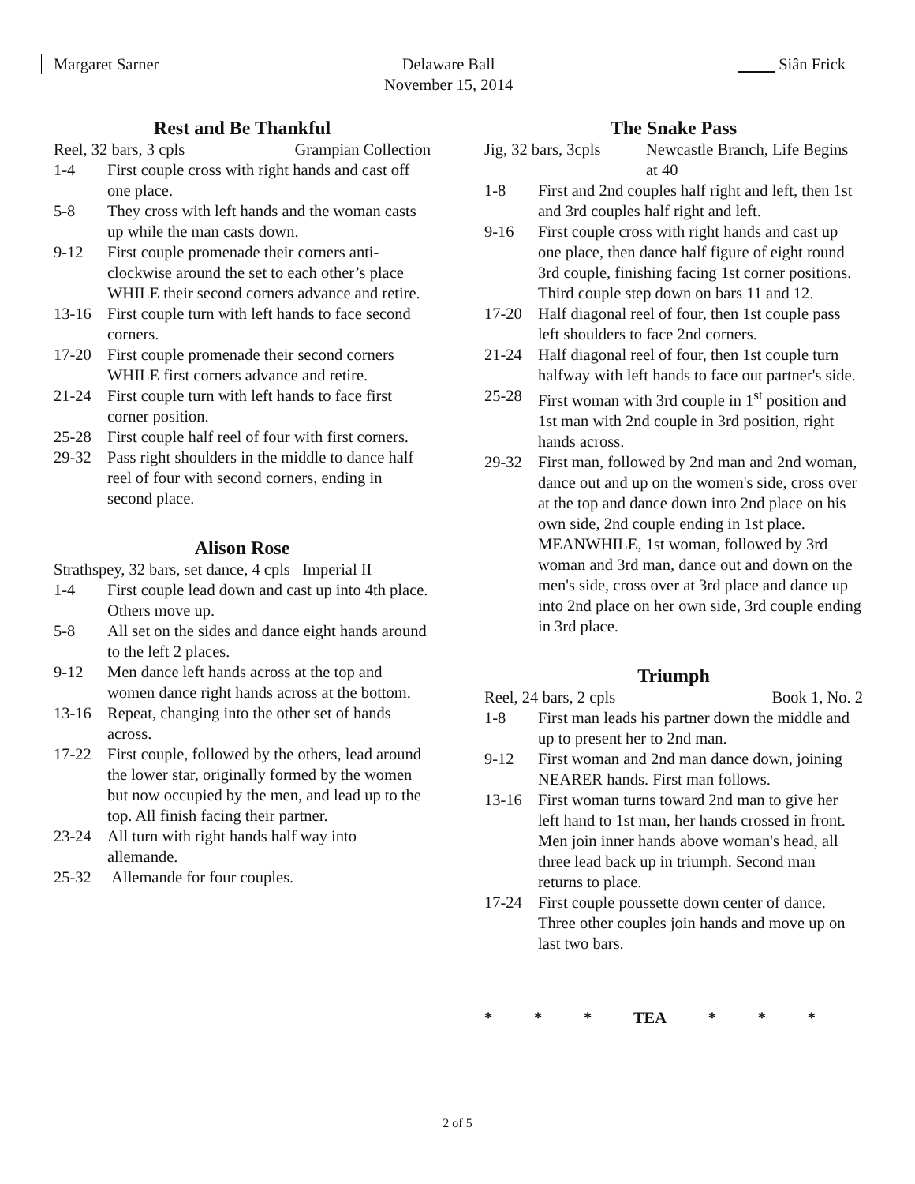Margaret Sarner Delaware Ball
November 15, 2014 Siân Frick
Rest and Be Thankful
Reel, 32 bars, 3 cpls Grampian Collection
1-4 First couple cross with right hands and cast off one place.
5-8 They cross with left hands and the woman casts up while the man casts down.
9-12 First couple promenade their corners anti-clockwise around the set to each other’s place WHILE their second corners advance and retire.
13-16 First couple turn with left hands to face second corners.
17-20 First couple promenade their second corners WHILE first corners advance and retire.
21-24 First couple turn with left hands to face first corner position.
25-28 First couple half reel of four with first corners.
29-32 Pass right shoulders in the middle to dance half reel of four with second corners, ending in second place.
Alison Rose
Strathspey, 32 bars, set dance, 4 cpls Imperial II
1-4 First couple lead down and cast up into 4th place. Others move up.
5-8 All set on the sides and dance eight hands around to the left 2 places.
9-12 Men dance left hands across at the top and women dance right hands across at the bottom.
13-16 Repeat, changing into the other set of hands across.
17-22 First couple, followed by the others, lead around the lower star, originally formed by the women but now occupied by the men, and lead up to the top. All finish facing their partner.
23-24 All turn with right hands half way into allemande.
25-32 Allemande for four couples.
The Snake Pass
Jig, 32 bars, 3cpls Newcastle Branch, Life Begins at 40
1-8 First and 2nd couples half right and left, then 1st and 3rd couples half right and left.
9-16 First couple cross with right hands and cast up one place, then dance half figure of eight round 3rd couple, finishing facing 1st corner positions. Third couple step down on bars 11 and 12.
17-20 Half diagonal reel of four, then 1st couple pass left shoulders to face 2nd corners.
21-24 Half diagonal reel of four, then 1st couple turn halfway with left hands to face out partner's side.
25-28 First woman with 3rd couple in 1<sup>st</sup> position and 1st man with 2nd couple in 3rd position, right hands across.
29-32 First man, followed by 2nd man and 2nd woman, dance out and up on the women's side, cross over at the top and dance down into 2nd place on his own side, 2nd couple ending in 1st place. MEANWHILE, 1st woman, followed by 3rd woman and 3rd man, dance out and down on the men's side, cross over at 3rd place and dance up into 2nd place on her own side, 3rd couple ending in 3rd place.
Triumph
Reel, 24 bars, 2 cpls Book 1, No. 2
1-8 First man leads his partner down the middle and up to present her to 2nd man.
9-12 First woman and 2nd man dance down, joining NEARER hands. First man follows.
13-16 First woman turns toward 2nd man to give her left hand to 1st man, her hands crossed in front. Men join inner hands above woman's head, all three lead back up in triumph. Second man returns to place.
17-24 First couple poussette down center of dance. Three other couples join hands and move up on last two bars.
* * * TEA * * *
2 of 5